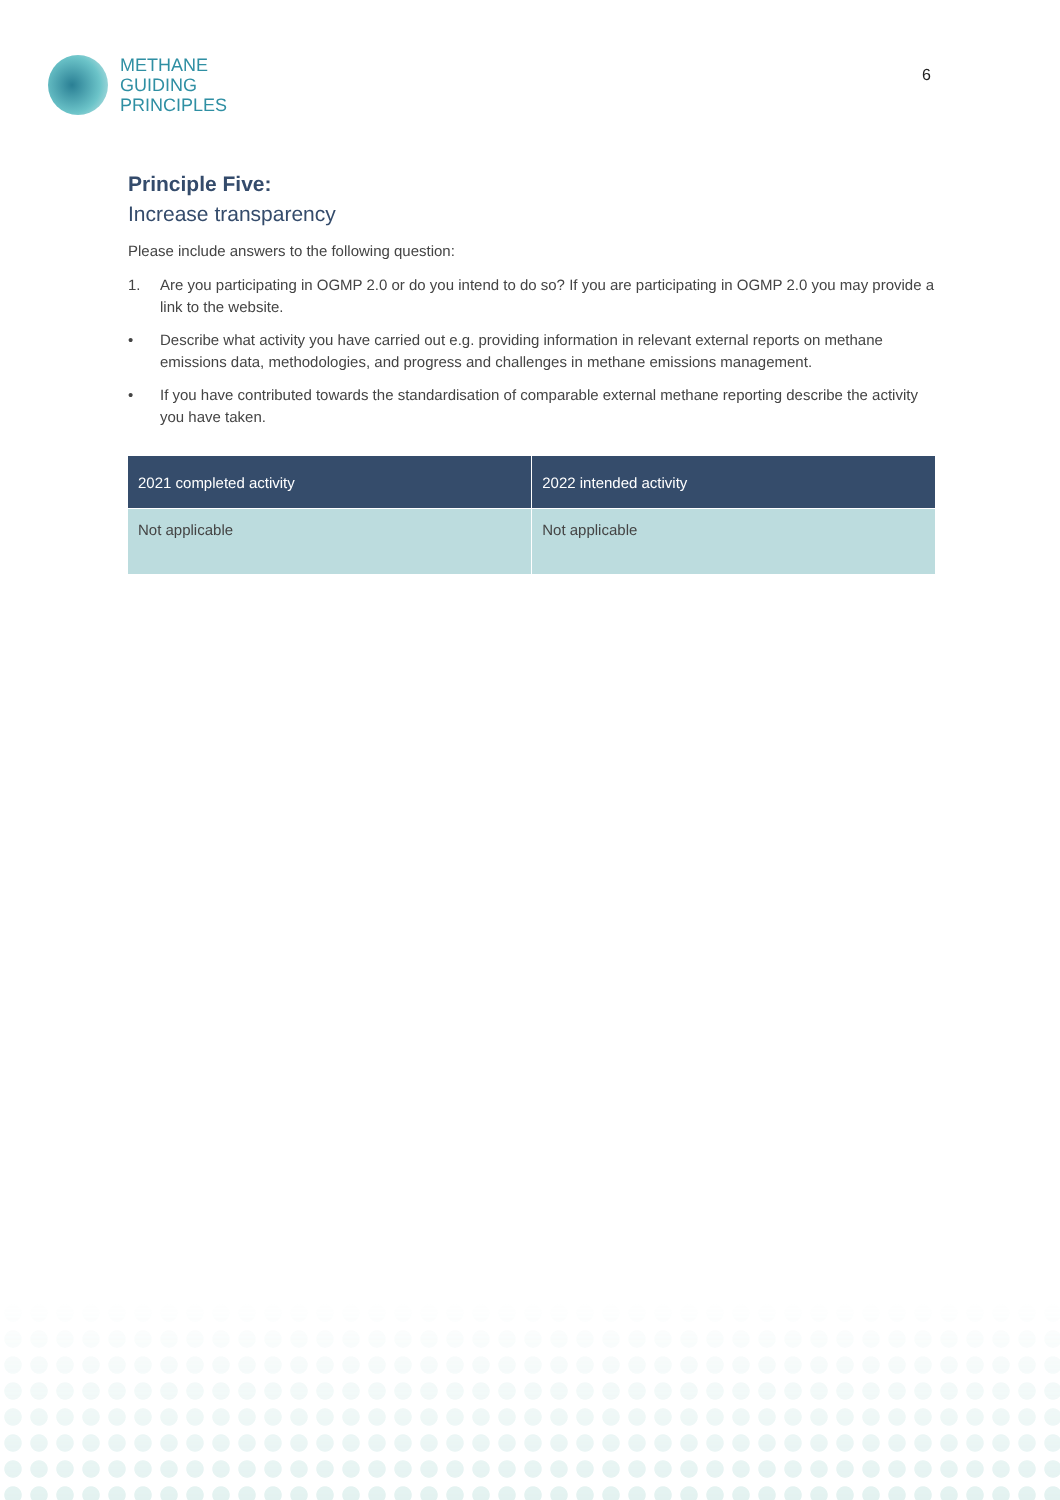METHANE
GUIDING
PRINCIPLES
6
Principle Five:
Increase transparency
Please include answers to the following question:
1. Are you participating in OGMP 2.0 or do you intend to do so? If you are participating in OGMP 2.0 you may provide a link to the website.
• Describe what activity you have carried out e.g. providing information in relevant external reports on methane emissions data, methodologies, and progress and challenges in methane emissions management.
• If you have contributed towards the standardisation of comparable external methane reporting describe the activity you have taken.
| 2021 completed activity | 2022 intended activity |
| --- | --- |
| Not applicable | Not applicable |